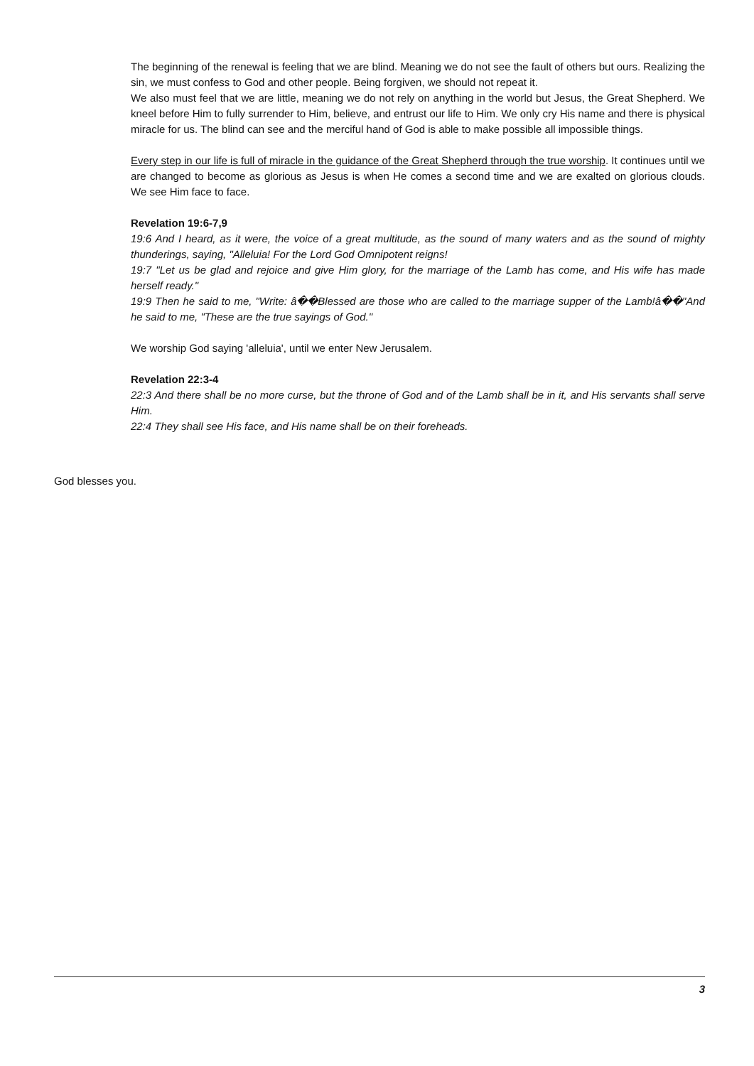The beginning of the renewal is feeling that we are blind. Meaning we do not see the fault of others but ours. Realizing the sin, we must confess to God and other people. Being forgiven, we should not repeat it.
We also must feel that we are little, meaning we do not rely on anything in the world but Jesus, the Great Shepherd. We kneel before Him to fully surrender to Him, believe, and entrust our life to Him. We only cry His name and there is physical miracle for us. The blind can see and the merciful hand of God is able to make possible all impossible things.
Every step in our life is full of miracle in the guidance of the Great Shepherd through the true worship. It continues until we are changed to become as glorious as Jesus is when He comes a second time and we are exalted on glorious clouds. We see Him face to face.
Revelation 19:6-7,9
19:6 And I heard, as it were, the voice of a great multitude, as the sound of many waters and as the sound of mighty thunderings, saying, "Alleluia! For the Lord God Omnipotent reigns!
19:7 "Let us be glad and rejoice and give Him glory, for the marriage of the Lamb has come, and His wife has made herself ready."
19:9 Then he said to me, "Write: â��Blessed are those who are called to the marriage supper of the Lamb!â��"And he said to me, "These are the true sayings of God."
We worship God saying 'alleluia', until we enter New Jerusalem.
Revelation 22:3-4
22:3 And there shall be no more curse, but the throne of God and of the Lamb shall be in it, and His servants shall serve Him.
22:4 They shall see His face, and His name shall be on their foreheads.
God blesses you.
3